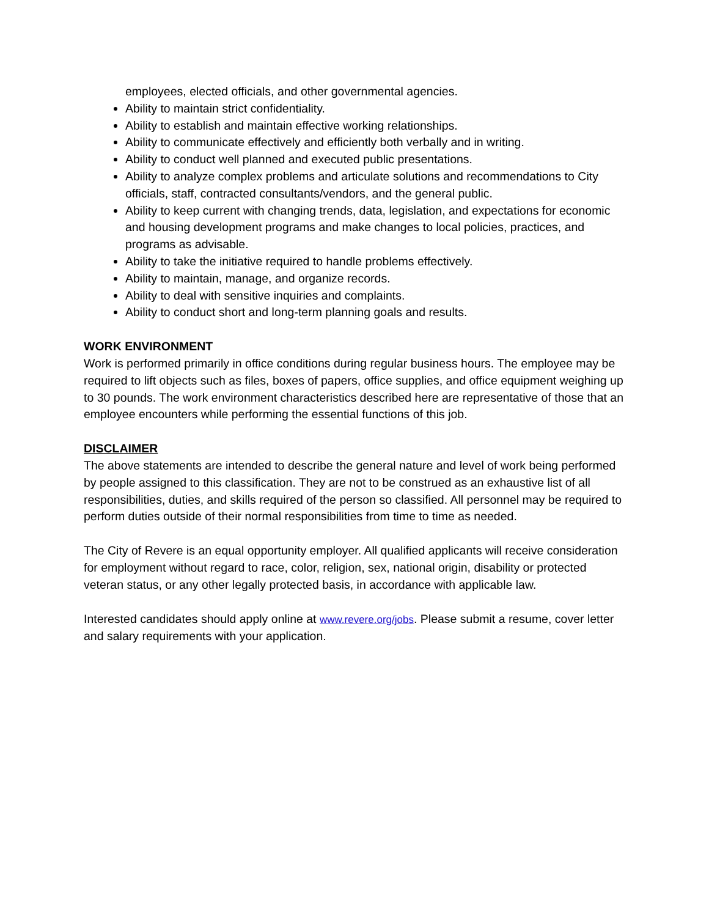employees, elected officials, and other governmental agencies.
Ability to maintain strict confidentiality.
Ability to establish and maintain effective working relationships.
Ability to communicate effectively and efficiently both verbally and in writing.
Ability to conduct well planned and executed public presentations.
Ability to analyze complex problems and articulate solutions and recommendations to City officials, staff, contracted consultants/vendors, and the general public.
Ability to keep current with changing trends, data, legislation, and expectations for economic and housing development programs and make changes to local policies, practices, and programs as advisable.
Ability to take the initiative required to handle problems effectively.
Ability to maintain, manage, and organize records.
Ability to deal with sensitive inquiries and complaints.
Ability to conduct short and long-term planning goals and results.
WORK ENVIRONMENT
Work is performed primarily in office conditions during regular business hours. The employee may be required to lift objects such as files, boxes of papers, office supplies, and office equipment weighing up to 30 pounds. The work environment characteristics described here are representative of those that an employee encounters while performing the essential functions of this job.
DISCLAIMER
The above statements are intended to describe the general nature and level of work being performed by people assigned to this classification. They are not to be construed as an exhaustive list of all responsibilities, duties, and skills required of the person so classified. All personnel may be required to perform duties outside of their normal responsibilities from time to time as needed.
The City of Revere is an equal opportunity employer. All qualified applicants will receive consideration for employment without regard to race, color, religion, sex, national origin, disability or protected veteran status, or any other legally protected basis, in accordance with applicable law.
Interested candidates should apply online at www.revere.org/jobs. Please submit a resume, cover letter and salary requirements with your application.